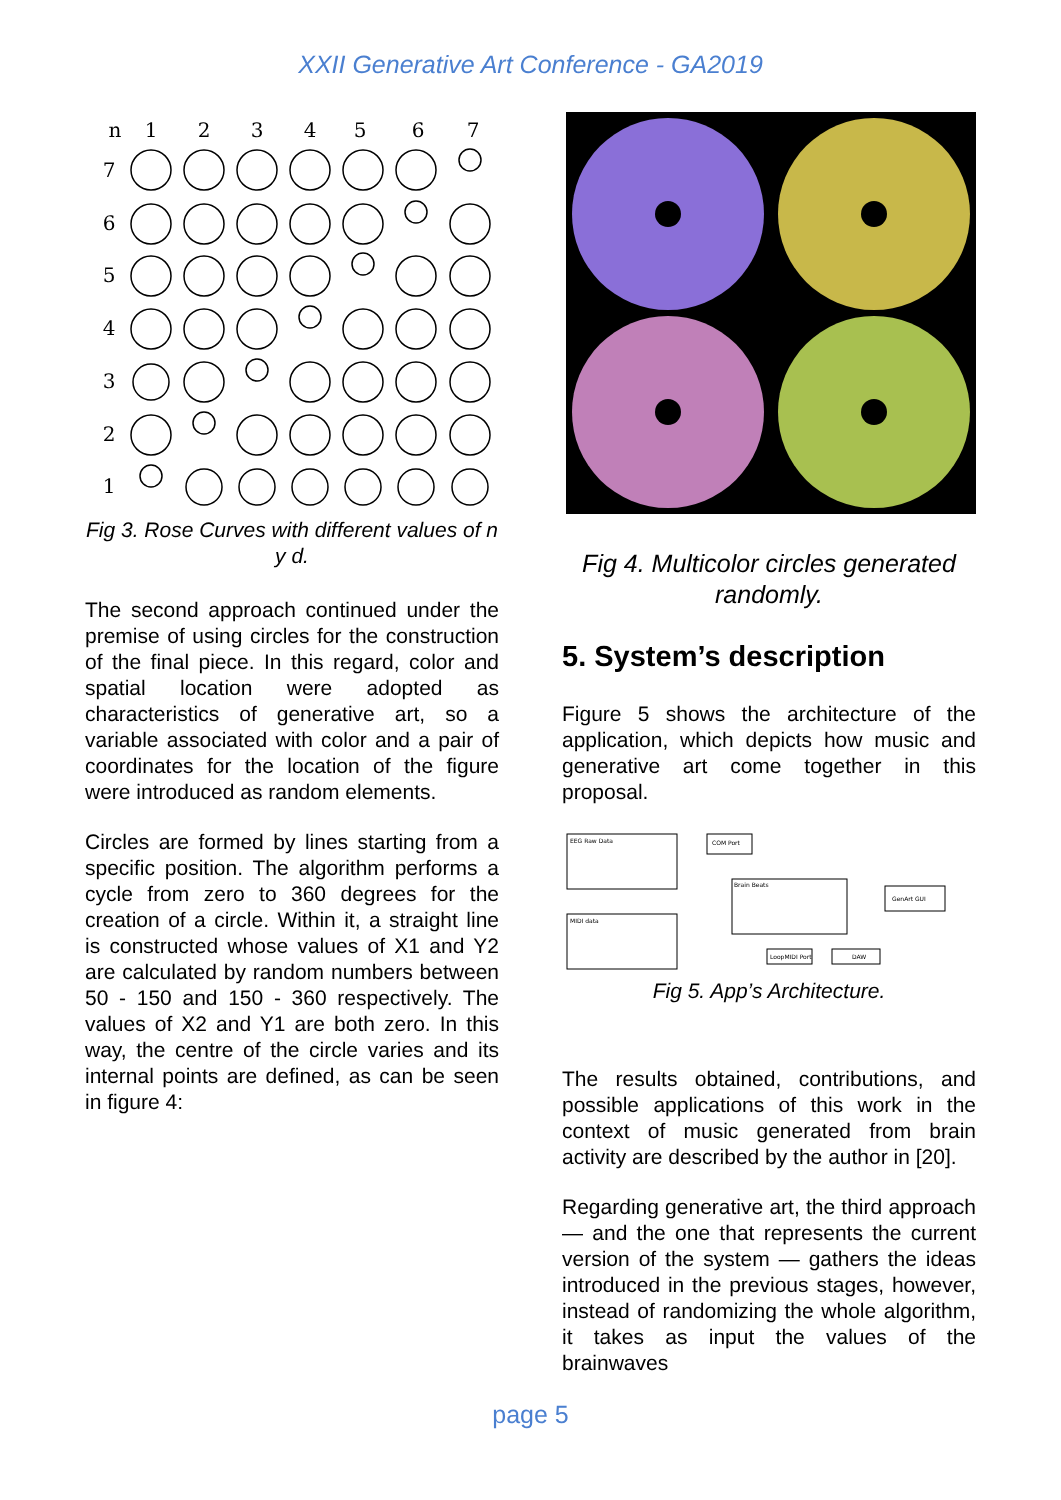XXII Generative Art Conference - GA2019
n
1
2
3
4
5
6
7
7
6
5
4
3
2
1
Fig 3. Rose Curves with different values of n y d.
The second approach continued under the premise of using circles for the construction of the final piece. In this regard, color and spatial location were adopted as characteristics of generative art, so a variable associated with color and a pair of coordinates for the location of the figure were introduced as random elements.
Circles are formed by lines starting from a specific position. The algorithm performs a cycle from zero to 360 degrees for the creation of a circle. Within it, a straight line is constructed whose values of X1 and Y2 are calculated by random numbers between 50 - 150 and 150 - 360 respectively. The values of X2 and Y1 are both zero. In this way, the centre of the circle varies and its internal points are defined, as can be seen in figure 4:
Fig 4. Multicolor circles generated randomly.
5. System’s description
Figure 5 shows the architecture of the application, which depicts how music and generative art come together in this proposal.
EEG Raw Data
MIDI data
Brain Beats
COM Port
GenArt GUI
LoopMIDI Port
DAW
Fig 5. App’s Architecture.
The results obtained, contributions, and possible applications of this work in the context of music generated from brain activity are described by the author in [20].
Regarding generative art, the third approach — and the one that represents the current version of the system — gathers the ideas introduced in the previous stages, however, instead of randomizing the whole algorithm, it takes as input the values of the brainwaves
page 5